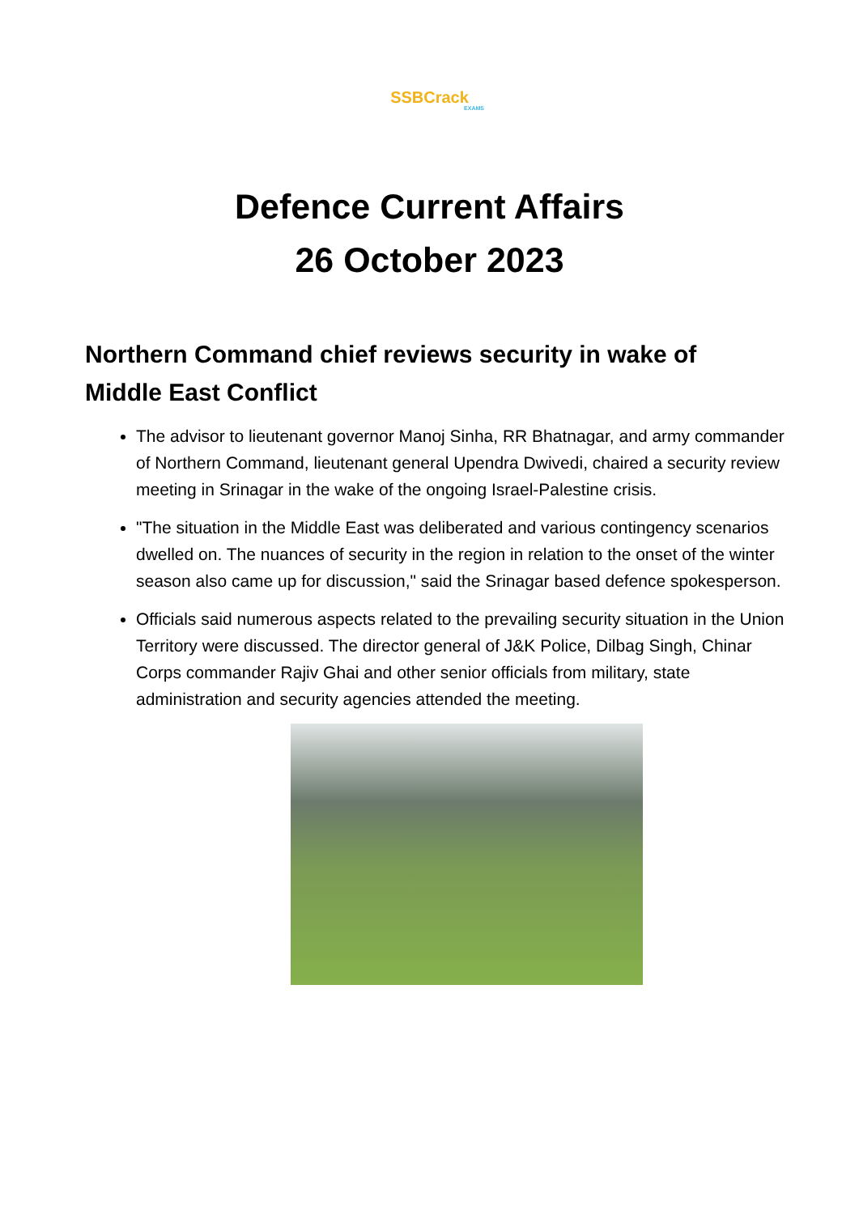SSBCrack
EXAMS
Defence Current Affairs
26 October 2023
Northern Command chief reviews security in wake of Middle East Conflict
The advisor to lieutenant governor Manoj Sinha, RR Bhatnagar, and army commander of Northern Command, lieutenant general Upendra Dwivedi, chaired a security review meeting in Srinagar in the wake of the ongoing Israel-Palestine crisis.
"The situation in the Middle East was deliberated and various contingency scenarios dwelled on. The nuances of security in the region in relation to the onset of the winter season also came up for discussion," said the Srinagar based defence spokesperson.
Officials said numerous aspects related to the prevailing security situation in the Union Territory were discussed. The director general of J&K Police, Dilbag Singh, Chinar Corps commander Rajiv Ghai and other senior officials from military, state administration and security agencies attended the meeting.